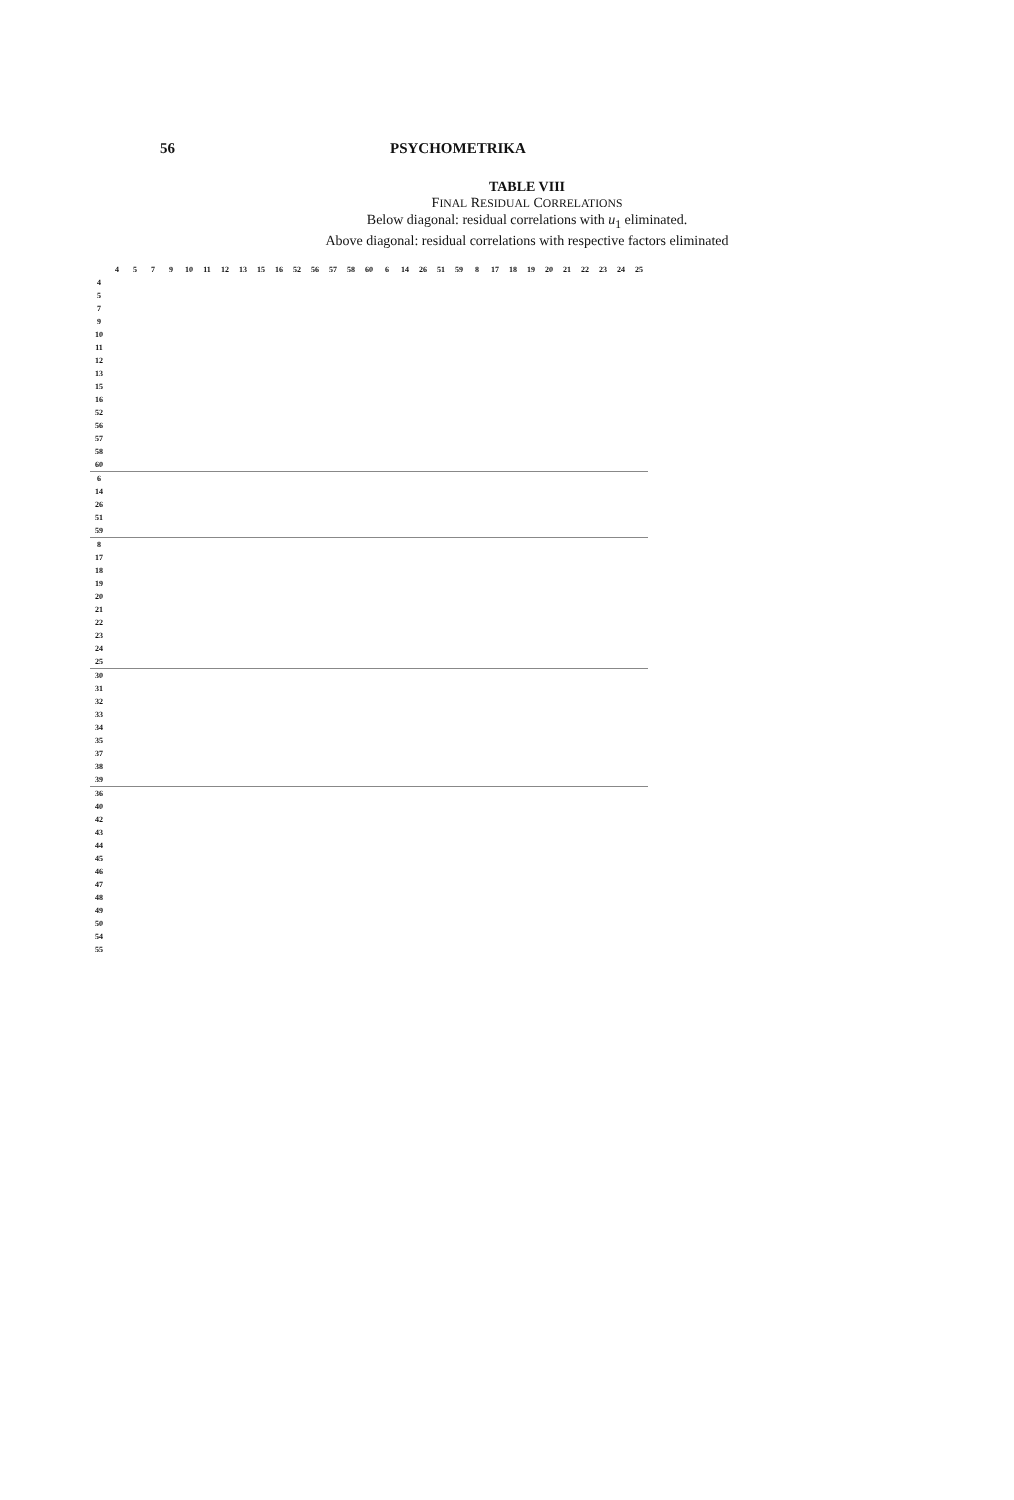56 PSYCHOMETRIKA
TABLE VIII
FINAL RESIDUAL CORRELATIONS
Below diagonal: residual correlations with u<sub>1</sub> eliminated.
Above diagonal: residual correlations with respective factors eliminated
| | 4 | 5 | 7 | 9 | 10 | 11 | 12 | 13 | 15 | 16 | 52 | 56 | 57 | 58 | 60 | 6 | 14 | 26 | 51 | 59 | 8 | 17 | 18 | 19 | 20 | 21 | 22 | 23 | 24 | 25 |
| --- | --- | --- | --- | --- | --- | --- | --- | --- | --- | --- | --- | --- | --- | --- | --- | --- | --- | --- | --- | --- | --- | --- | --- | --- | --- | --- | --- | --- | --- | --- |
| 4 | | | | | | | | | | | | | | | | | | | | | | | | | | | | | | |
| 5 | | | | | | | | | | | | | | | | | | | | | | | | | | | | | | |
| 7 | | | | | | | | | | | | | | | | | | | | | | | | | | | | | | |
| 9 | | | | | | | | | | | | | | | | | | | | | | | | | | | | | | |
| 10 | | | | | | | | | | | | | | | | | | | | | | | | | | | | | | |
| 11 | | | | | | | | | | | | | | | | | | | | | | | | | | | | | | |
| 12 | | | | | | | | | | | | | | | | | | | | | | | | | | | | | | |
| 13 | | | | | | | | | | | | | | | | | | | | | | | | | | | | | | |
| 15 | | | | | | | | | | | | | | | | | | | | | | | | | | | | | | |
| 16 | | | | | | | | | | | | | | | | | | | | | | | | | | | | | | |
| 52 | | | | | | | | | | | | | | | | | | | | | | | | | | | | | | |
| 56 | | | | | | | | | | | | | | | | | | | | | | | | | | | | | | |
| 57 | | | | | | | | | | | | | | | | | | | | | | | | | | | | | | |
| 58 | | | | | | | | | | | | | | | | | | | | | | | | | | | | | | |
| 60 | | | | | | | | | | | | | | | | | | | | | | | | | | | | | | |
| 6 | | | | | | | | | | | | | | | | | | | | | | | | | | | | | | |
| 14 | | | | | | | | | | | | | | | | | | | | | | | | | | | | | | |
| 26 | | | | | | | | | | | | | | | | | | | | | | | | | | | | | | |
| 51 | | | | | | | | | | | | | | | | | | | | | | | | | | | | | | |
| 59 | | | | | | | | | | | | | | | | | | | | | | | | | | | | | | |
| 8 | | | | | | | | | | | | | | | | | | | | | | | | | | | | | | |
| 17 | | | | | | | | | | | | | | | | | | | | | | | | | | | | | | |
| 18 | | | | | | | | | | | | | | | | | | | | | | | | | | | | | | |
| 19 | | | | | | | | | | | | | | | | | | | | | | | | | | | | | | |
| 20 | | | | | | | | | | | | | | | | | | | | | | | | | | | | | | |
| 21 | | | | | | | | | | | | | | | | | | | | | | | | | | | | | | |
| 22 | | | | | | | | | | | | | | | | | | | | | | | | | | | | | | |
| 23 | | | | | | | | | | | | | | | | | | | | | | | | | | | | | | |
| 24 | | | | | | | | | | | | | | | | | | | | | | | | | | | | | | |
| 25 | | | | | | | | | | | | | | | | | | | | | | | | | | | | | | |
| 30 | | | | | | | | | | | | | | | | | | | | | | | | | | | | | | |
| 31 | | | | | | | | | | | | | | | | | | | | | | | | | | | | | | |
| 32 | | | | | | | | | | | | | | | | | | | | | | | | | | | | | | |
| 33 | | | | | | | | | | | | | | | | | | | | | | | | | | | | | | |
| 34 | | | | | | | | | | | | | | | | | | | | | | | | | | | | | | |
| 35 | | | | | | | | | | | | | | | | | | | | | | | | | | | | | | |
| 37 | | | | | | | | | | | | | | | | | | | | | | | | | | | | | | |
| 38 | | | | | | | | | | | | | | | | | | | | | | | | | | | | | | |
| 39 | | | | | | | | | | | | | | | | | | | | | | | | | | | | | | |
| 36 | | | | | | | | | | | | | | | | | | | | | | | | | | | | | | |
| 40 | | | | | | | | | | | | | | | | | | | | | | | | | | | | | | |
| 42 | | | | | | | | | | | | | | | | | | | | | | | | | | | | | | |
| 43 | | | | | | | | | | | | | | | | | | | | | | | | | | | | | | |
| 44 | | | | | | | | | | | | | | | | | | | | | | | | | | | | | | |
| 45 | | | | | | | | | | | | | | | | | | | | | | | | | | | | | | |
| 46 | | | | | | | | | | | | | | | | | | | | | | | | | | | | | | |
| 47 | | | | | | | | | | | | | | | | | | | | | | | | | | | | | | |
| 48 | | | | | | | | | | | | | | | | | | | | | | | | | | | | | | |
| 49 | | | | | | | | | | | | | | | | | | | | | | | | | | | | | | |
| 50 | | | | | | | | | | | | | | | | | | | | | | | | | | | | | | |
| 54 | | | | | | | | | | | | | | | | | | | | | | | | | | | | | | |
| 55 | | | | | | | | | | | | | | | | | | | | | | | | | | | | | | |